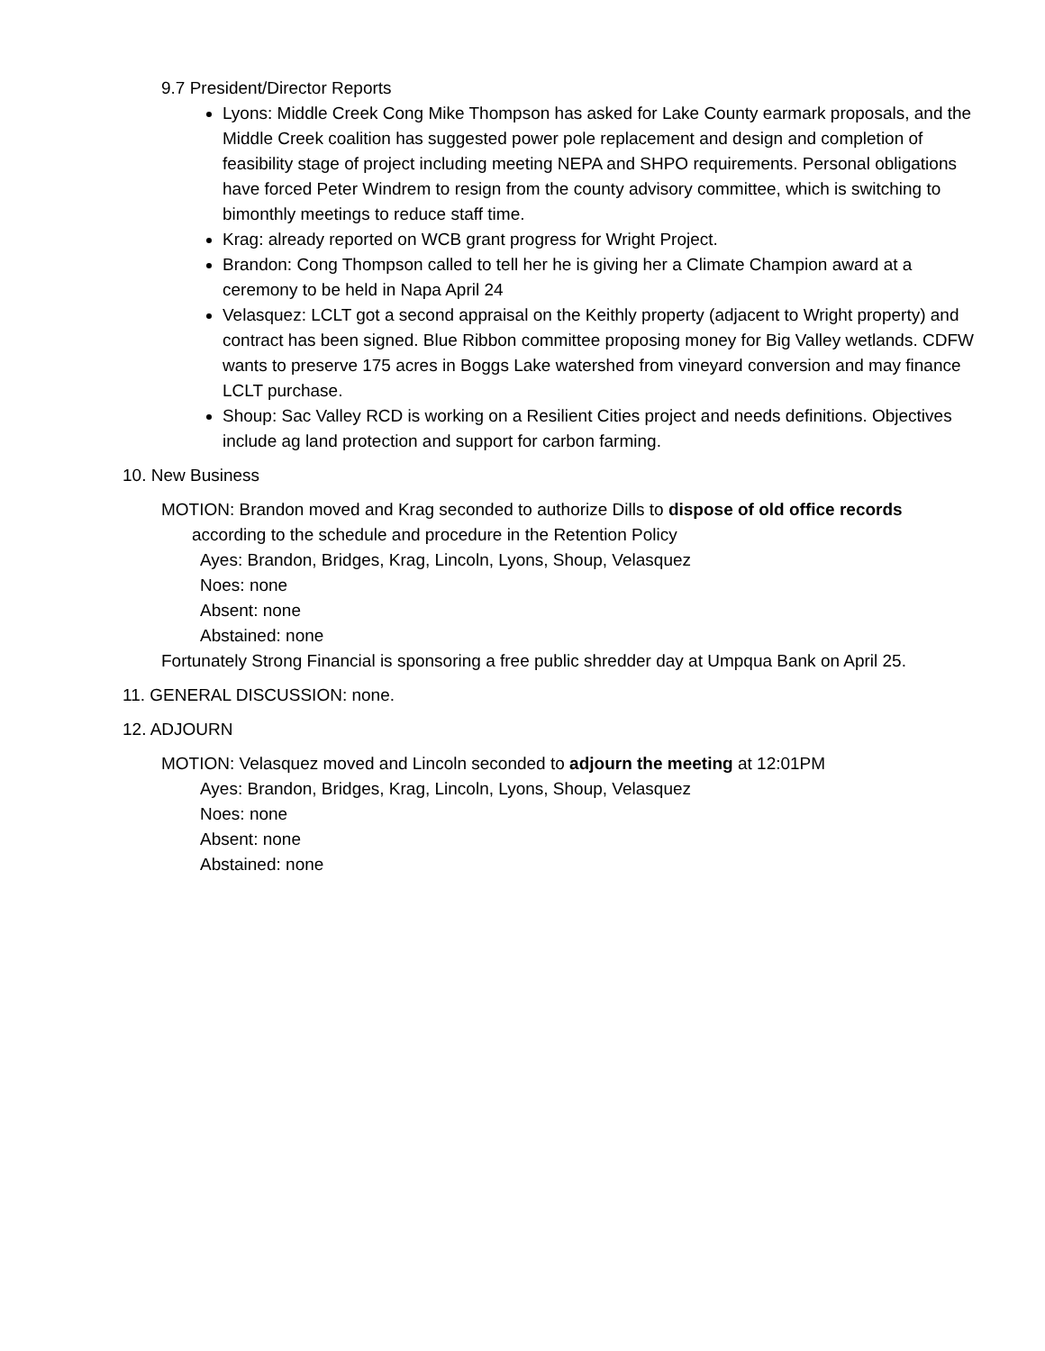9.7 President/Director Reports
Lyons: Middle Creek Cong Mike Thompson has asked for Lake County earmark proposals, and the Middle Creek coalition has suggested power pole replacement and design and completion of feasibility stage of project including meeting NEPA and SHPO requirements. Personal obligations have forced Peter Windrem to resign from the county advisory committee, which is switching to bimonthly meetings to reduce staff time.
Krag: already reported on WCB grant progress for Wright Project.
Brandon: Cong Thompson called to tell her he is giving her a Climate Champion award at a ceremony to be held in Napa April 24
Velasquez: LCLT got a second appraisal on the Keithly property (adjacent to Wright property) and contract has been signed. Blue Ribbon committee proposing money for Big Valley wetlands. CDFW wants to preserve 175 acres in Boggs Lake watershed from vineyard conversion and may finance LCLT purchase.
Shoup: Sac Valley RCD is working on a Resilient Cities project and needs definitions. Objectives include ag land protection and support for carbon farming.
10. New Business
MOTION: Brandon moved and Krag seconded to authorize Dills to dispose of old office records
according to the schedule and procedure in the Retention Policy
Ayes: Brandon, Bridges, Krag, Lincoln, Lyons, Shoup, Velasquez
Noes: none
Absent: none
Abstained: none
Fortunately Strong Financial is sponsoring a free public shredder day at Umpqua Bank on April 25.
11. GENERAL DISCUSSION: none.
12. ADJOURN
MOTION: Velasquez moved and Lincoln seconded to adjourn the meeting at 12:01PM
Ayes: Brandon, Bridges, Krag, Lincoln, Lyons, Shoup, Velasquez
Noes: none
Absent: none
Abstained: none